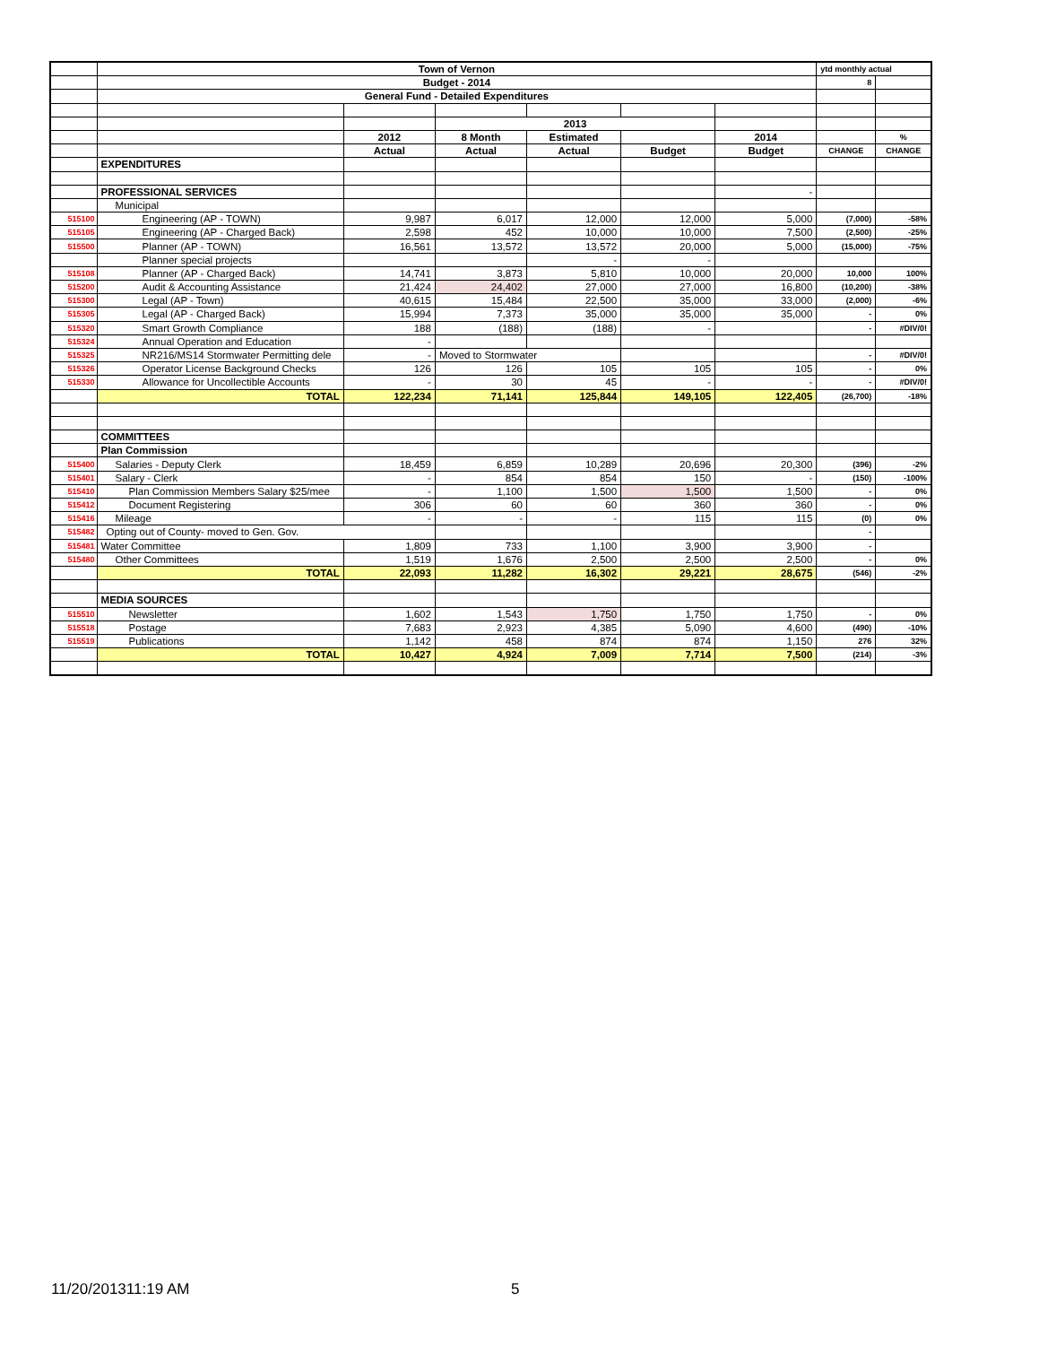| | Town of Vernon | | | | | | ytd monthly actual | |
| | Budget - 2014 | | | | | | 8 | |
| | General Fund - Detailed Expenditures | | | | | | | |
| | | | 2013 | | | | | |
| | | 2012 | 8 Month | Estimated | | 2014 | | % |
| | | Actual | Actual | Actual | Budget | Budget | CHANGE | CHANGE |
| | EXPENDITURES | | | | | | | |
| | PROFESSIONAL SERVICES | | | | | - | | |
| | Municipal | | | | | | | |
| 515100 | Engineering (AP - TOWN) | 9,987 | 6,017 | 12,000 | 12,000 | 5,000 | (7,000) | -58% |
| 515105 | Engineering (AP - Charged Back) | 2,598 | 452 | 10,000 | 10,000 | 7,500 | (2,500) | -25% |
| 515500 | Planner (AP - TOWN) | 16,561 | 13,572 | 13,572 | 20,000 | 5,000 | (15,000) | -75% |
| | Planner special projects | | | - | - | | | |
| 515108 | Planner (AP - Charged Back) | 14,741 | 3,873 | 5,810 | 10,000 | 20,000 | 10,000 | 100% |
| 515200 | Audit & Accounting Assistance | 21,424 | 24,402 | 27,000 | 27,000 | 16,800 | (10,200) | -38% |
| 515300 | Legal (AP - Town) | 40,615 | 15,484 | 22,500 | 35,000 | 33,000 | (2,000) | -6% |
| 515305 | Legal (AP - Charged Back) | 15,994 | 7,373 | 35,000 | 35,000 | 35,000 | - | 0% |
| 515320 | Smart Growth Compliance | 188 | (188) | (188) | - | | - | #DIV/0! |
| 515324 | Annual Operation and Education | - | | | | | | |
| 515325 | NR216/MS14 Stormwater Permitting dele | - | Moved to Stormwater | | | | - | #DIV/0! |
| 515326 | Operator License Background Checks | 126 | 126 | 105 | 105 | 105 | - | 0% |
| 515330 | Allowance for Uncollectible Accounts | - | 30 | 45 | - | - | - | #DIV/0! |
| | TOTAL | 122,234 | 71,141 | 125,844 | 149,105 | 122,405 | (26,700) | -18% |
| | COMMITTEES | | | | | | | |
| | Plan Commission | | | | | | | |
| 515400 | Salaries - Deputy Clerk | 18,459 | 6,859 | 10,289 | 20,696 | 20,300 | (396) | -2% |
| 515401 | Salary - Clerk | - | 854 | 854 | 150 | - | (150) | -100% |
| 515410 | Plan Commission Members Salary $25/mee | - | 1,100 | 1,500 | 1,500 | 1,500 | - | 0% |
| 515412 | Document Registering | 306 | 60 | 60 | 360 | 360 | - | 0% |
| 515416 | Mileage | - | - | - | 115 | 115 | (0) | 0% |
| 515482 | Opting out of County- moved to Gen. Gov. | | | | | | - | |
| 515481 | Water Committee | 1,809 | 733 | 1,100 | 3,900 | 3,900 | - | |
| 515480 | Other Committees | 1,519 | 1,676 | 2,500 | 2,500 | 2,500 | - | 0% |
| | TOTAL | 22,093 | 11,282 | 16,302 | 29,221 | 28,675 | (546) | -2% |
| | MEDIA SOURCES | | | | | | | |
| 515510 | Newsletter | 1,602 | 1,543 | 1,750 | 1,750 | 1,750 | - | 0% |
| 515518 | Postage | 7,683 | 2,923 | 4,385 | 5,090 | 4,600 | (490) | -10% |
| 515519 | Publications | 1,142 | 458 | 874 | 874 | 1,150 | 276 | 32% |
| | TOTAL | 10,427 | 4,924 | 7,009 | 7,714 | 7,500 | (214) | -3% |
11/20/201311:19 AM 5